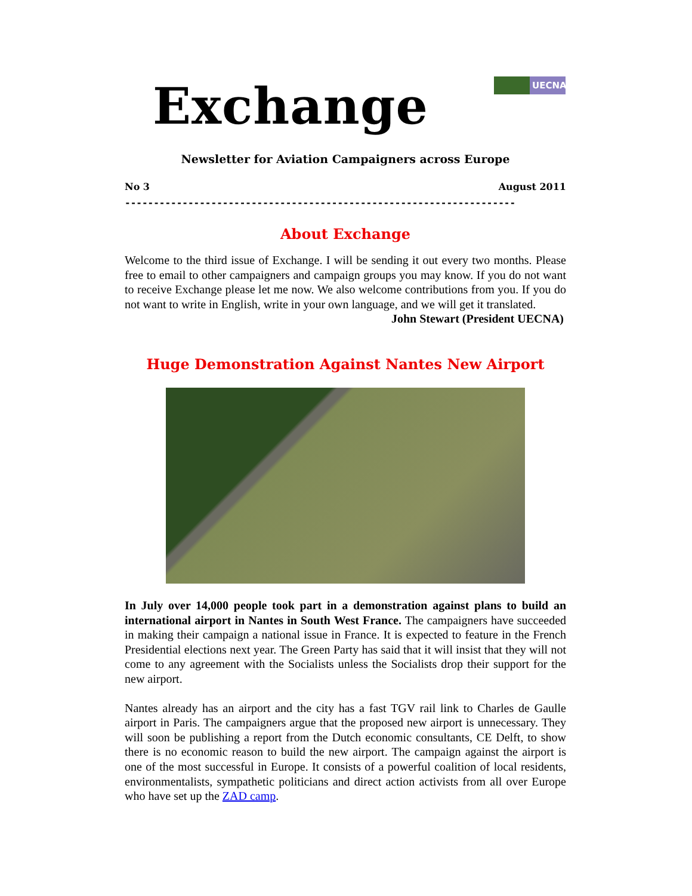UECNA
Exchange
Newsletter for Aviation Campaigners across Europe
No 3 August 2011
--------------------------------------------------------------------
About Exchange
Welcome to the third issue of Exchange. I will be sending it out every two months. Please free to email to other campaigners and campaign groups you may know. If you do not want to receive Exchange please let me now. We also welcome contributions from you. If you do not want to write in English, write in your own language, and we will get it translated.
John Stewart (President UECNA)
Huge Demonstration Against Nantes New Airport
In July over 14,000 people took part in a demonstration against plans to build an international airport in Nantes in South West France. The campaigners have succeeded in making their campaign a national issue in France. It is expected to feature in the French Presidential elections next year. The Green Party has said that it will insist that they will not come to any agreement with the Socialists unless the Socialists drop their support for the new airport.
Nantes already has an airport and the city has a fast TGV rail link to Charles de Gaulle airport in Paris. The campaigners argue that the proposed new airport is unnecessary. They will soon be publishing a report from the Dutch economic consultants, CE Delft, to show there is no economic reason to build the new airport. The campaign against the airport is one of the most successful in Europe. It consists of a powerful coalition of local residents, environmentalists, sympathetic politicians and direct action activists from all over Europe who have set up the ZAD camp.